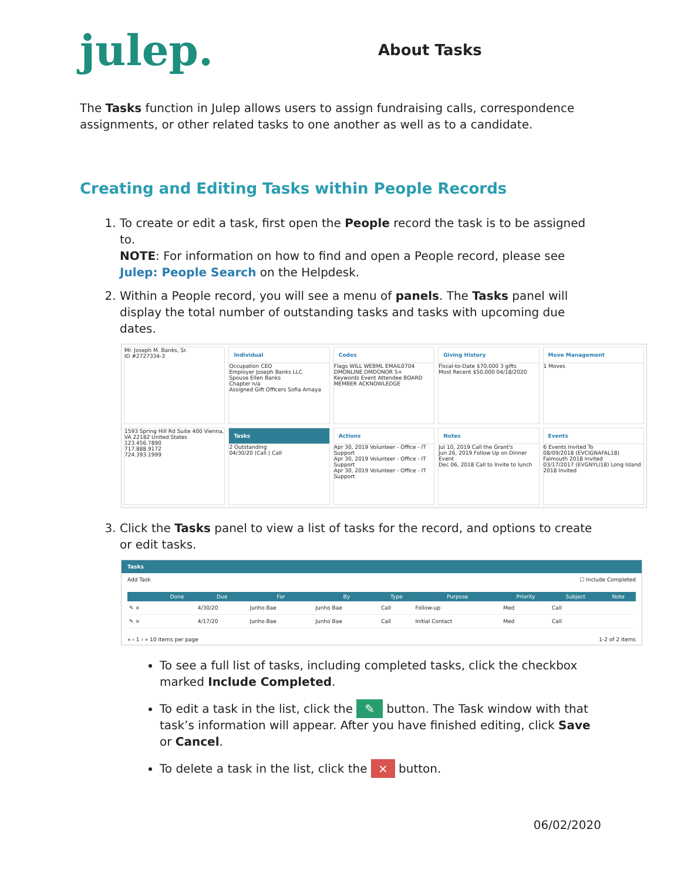julep.
About Tasks
The Tasks function in Julep allows users to assign fundraising calls, correspondence assignments, or other related tasks to one another as well as to a candidate.
Creating and Editing Tasks within People Records
1. To create or edit a task, first open the People record the task is to be assigned to.
NOTE: For information on how to find and open a People record, please see Julep: People Search on the Helpdesk.
2. Within a People record, you will see a menu of panels. The Tasks panel will display the total number of outstanding tasks and tasks with upcoming due dates.
Mr. Joseph M. Banks, Sr.
ID #2727334-3
Individual
Occupation CEO
Employer Joseph Banks LLC
Spouse Ellen Banks
Chapter n/a
Assigned Gift Officers Sofia Amaya
Codes
Flags WILL WEBML EMAIL0704 DMONLINE DMDONOR 5+
Keywords Event Attendee BOARD MEMBER ACKNOWLEDGE
Giving History
Fiscal-to-Date $70,000 3 gifts
Most Recent $50,000 04/18/2020
Move Management
1 Moves
1593 Spring Hill Rd Suite 400 Vienna, VA 22182 United States
123.456.7890
717.888.9172
724.393.1999
Tasks
2 Outstanding
04/30/20 (Call.) Call
Actions
Apr 30, 2019 Volunteer - Office - IT Support
Apr 30, 2019 Volunteer - Office - IT Support
Apr 30, 2019 Volunteer - Office - IT Support
Notes
Jul 10, 2019 Call the Grant's
Jun 26, 2019 Follow Up on Dinner Event
Dec 06, 2018 Call to Invite to lunch
Events
6 Events Invited To
08/09/2018 (EVCIGNAFAL18) Falmouth 2018 Invited
03/17/2017 (EVGNYLI18) Long Island 2018 Invited
3. Click the Tasks panel to view a list of tasks for the record, and options to create or edit tasks.
Tasks
Add Task ☐ Include Completed
| | Done | Due | For | By | Type | Purpose | Priority | Subject | Note |
| --- | --- | --- | --- | --- | --- | --- | --- | --- | --- |
| ✎ × | | 4/30/20 | Junho Bae | Junho Bae | Call | Follow-up | Med | Call | |
| ✎ × | | 4/17/20 | Junho Bae | Junho Bae | Call | Initial Contact | Med | Call | |
« ‹ 1 › » 10 items per page 1-2 of 2 items
To see a full list of tasks, including completed tasks, click the checkbox marked Include Completed.
To edit a task in the list, click the ✎ button. The Task window with that task’s information will appear. After you have finished editing, click Save or Cancel.
To delete a task in the list, click the × button.
06/02/2020